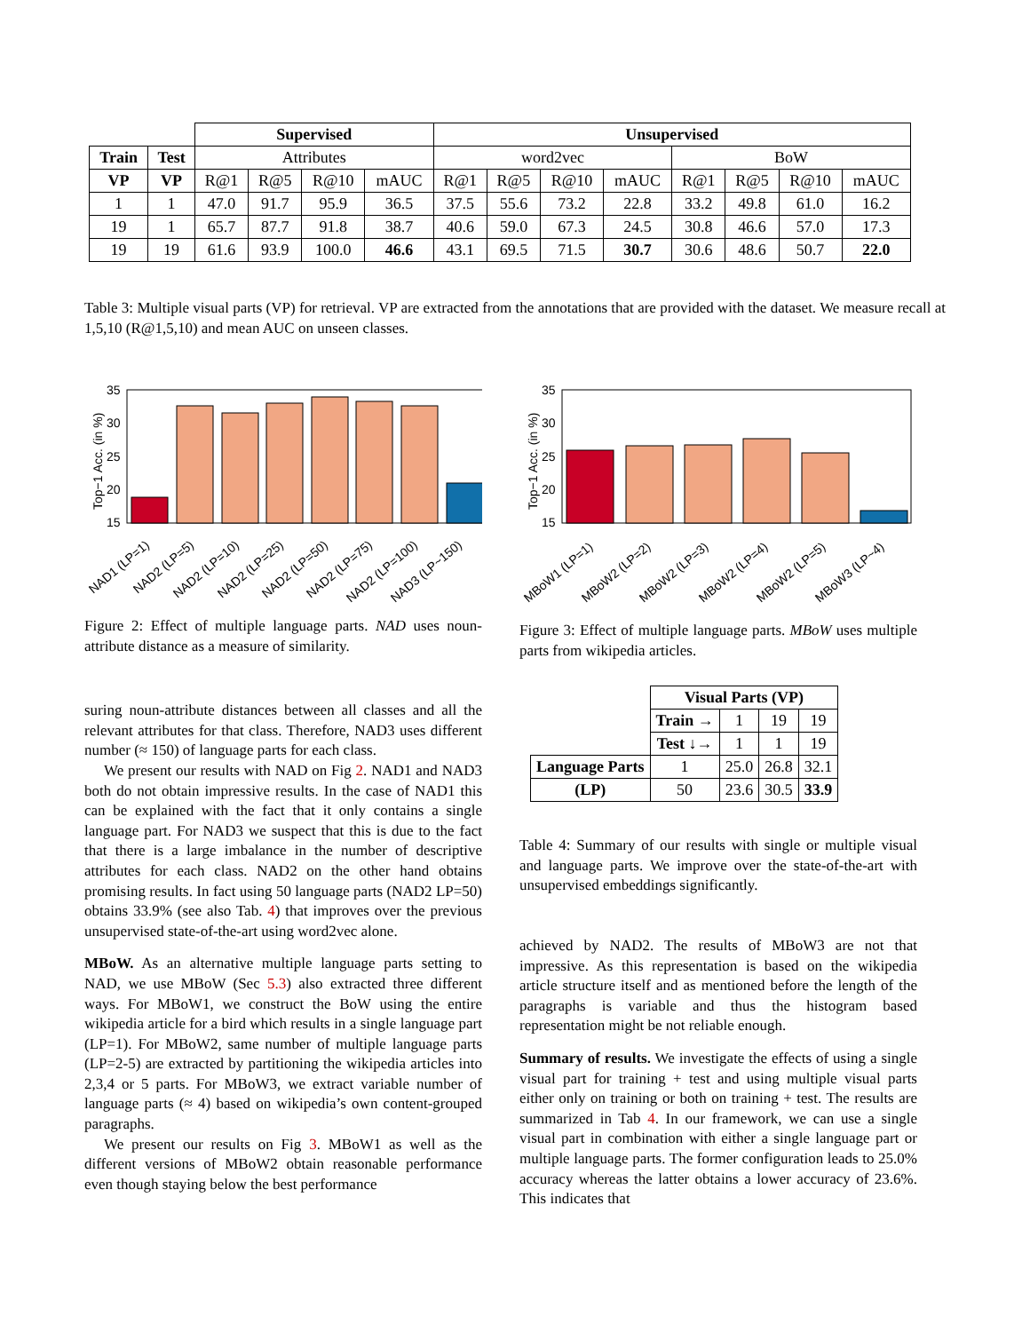| | | Supervised | | | | Unsupervised | | | | | | | |
| Train | Test | Attributes | | | | word2vec | | | | BoW | | | |
| VP | VP | R@1 | R@5 | R@10 | mAUC | R@1 | R@5 | R@10 | mAUC | R@1 | R@5 | R@10 | mAUC |
| 1 | 1 | 47.0 | 91.7 | 95.9 | 36.5 | 37.5 | 55.6 | 73.2 | 22.8 | 33.2 | 49.8 | 61.0 | 16.2 |
| 19 | 1 | 65.7 | 87.7 | 91.8 | 38.7 | 40.6 | 59.0 | 67.3 | 24.5 | 30.8 | 46.6 | 57.0 | 17.3 |
| 19 | 19 | 61.6 | 93.9 | 100.0 | 46.6 | 43.1 | 69.5 | 71.5 | 30.7 | 30.6 | 48.6 | 50.7 | 22.0 |
Table 3: Multiple visual parts (VP) for retrieval. VP are extracted from the annotations that are provided with the dataset. We measure recall at 1,5,10 (R@1,5,10) and mean AUC on unseen classes.
35
30
25
20
15
Top−1 Acc. (in %)
NAD1 (LP=1)
NAD2 (LP=5)
NAD2 (LP=10)
NAD2 (LP=25)
NAD2 (LP=50)
NAD2 (LP=75)
NAD2 (LP=100)
NAD3 (LP~150)
Figure 2: Effect of multiple language parts. NAD uses noun-attribute distance as a measure of similarity.
suring noun-attribute distances between all classes and all the relevant attributes for that class. Therefore, NAD3 uses different number (≈ 150) of language parts for each class.
We present our results with NAD on Fig 2. NAD1 and NAD3 both do not obtain impressive results. In the case of NAD1 this can be explained with the fact that it only contains a single language part. For NAD3 we suspect that this is due to the fact that there is a large imbalance in the number of descriptive attributes for each class. NAD2 on the other hand obtains promising results. In fact using 50 language parts (NAD2 LP=50) obtains 33.9% (see also Tab. 4) that improves over the previous unsupervised state-of-the-art using word2vec alone.
MBoW. As an alternative multiple language parts setting to NAD, we use MBoW (Sec 5.3) also extracted three different ways. For MBoW1, we construct the BoW using the entire wikipedia article for a bird which results in a single language part (LP=1). For MBoW2, same number of multiple language parts (LP=2-5) are extracted by partitioning the wikipedia articles into 2,3,4 or 5 parts. For MBoW3, we extract variable number of language parts (≈ 4) based on wikipedia’s own content-grouped paragraphs.
We present our results on Fig 3. MBoW1 as well as the different versions of MBoW2 obtain reasonable performance even though staying below the best performance
35
30
25
20
15
Top−1 Acc. (in %)
MBoW1 (LP=1)
MBoW2 (LP=2)
MBoW2 (LP=3)
MBoW2 (LP=4)
MBoW2 (LP=5)
MBoW3 (LP~4)
Figure 3: Effect of multiple language parts. MBoW uses multiple parts from wikipedia articles.
| | Visual Parts (VP) | | | |
| | Train → | 1 | 19 | 19 |
| | Test ↓→ | 1 | 1 | 19 |
| Language Parts | 1 | 25.0 | 26.8 | 32.1 |
| (LP) | 50 | 23.6 | 30.5 | 33.9 |
Table 4: Summary of our results with single or multiple visual and language parts. We improve over the state-of-the-art with unsupervised embeddings significantly.
achieved by NAD2. The results of MBoW3 are not that impressive. As this representation is based on the wikipedia article structure itself and as mentioned before the length of the paragraphs is variable and thus the histogram based representation might be not reliable enough.
Summary of results. We investigate the effects of using a single visual part for training + test and using multiple visual parts either only on training or both on training + test. The results are summarized in Tab 4. In our framework, we can use a single visual part in combination with either a single language part or multiple language parts. The former configuration leads to 25.0% accuracy whereas the latter obtains a lower accuracy of 23.6%. This indicates that